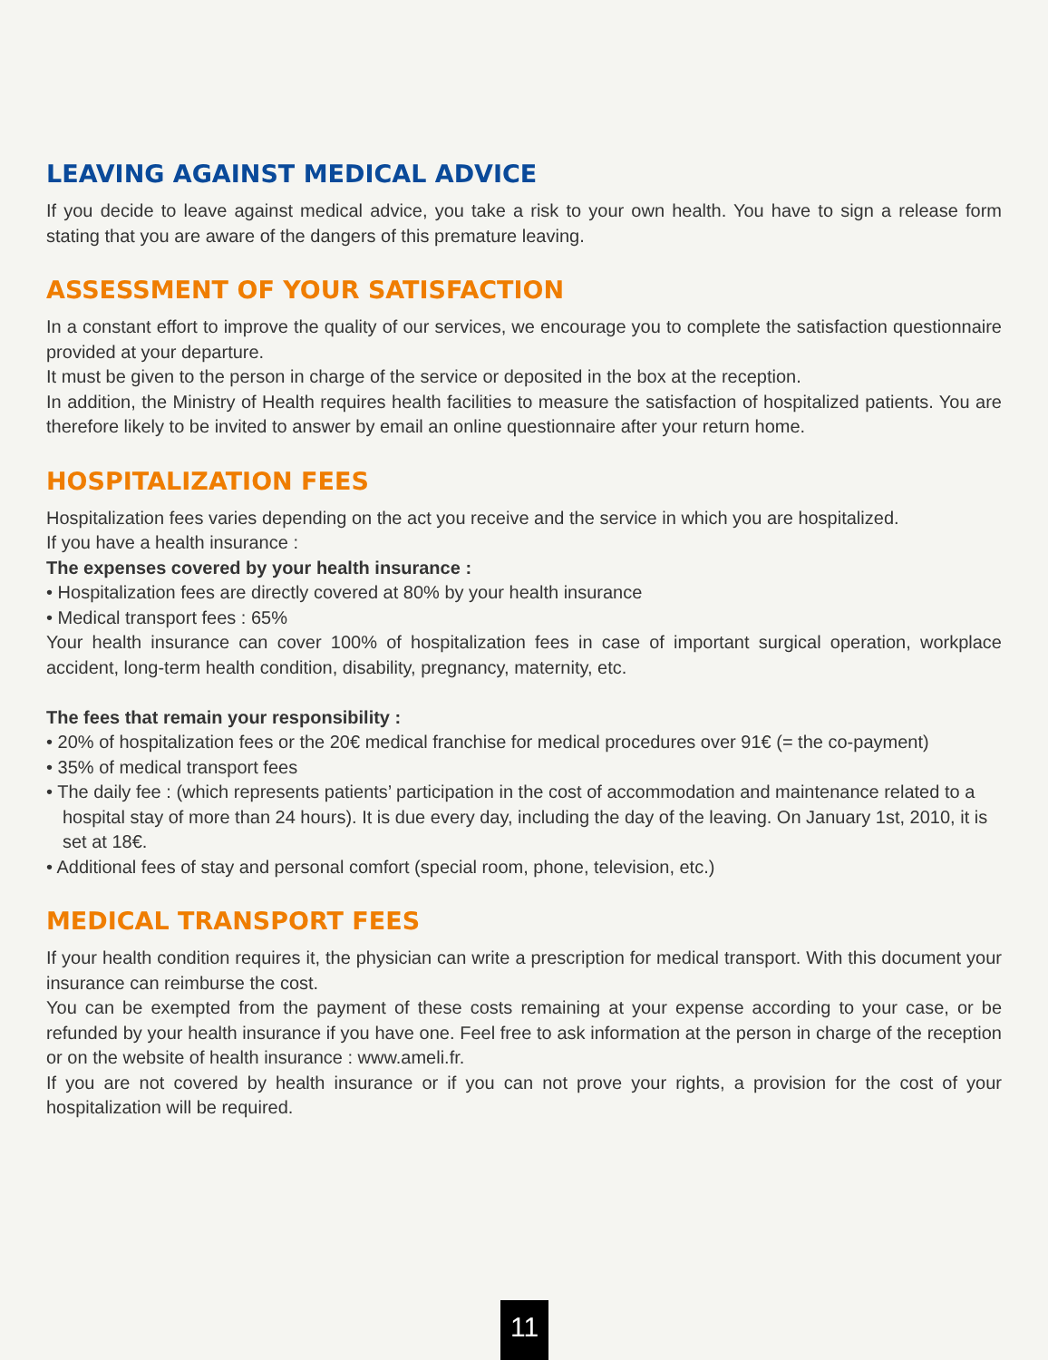LEAVING AGAINST MEDICAL ADVICE
If you decide to leave against medical advice, you take a risk to your own health. You have to sign a release form stating that you are aware of the dangers of this premature leaving.
ASSESSMENT OF YOUR SATISFACTION
In a constant effort to improve the quality of our services, we encourage you to complete the satisfaction questionnaire provided at your departure.
It must be given to the person in charge of the service or deposited in the box at the reception.
In addition, the Ministry of Health requires health facilities to measure the satisfaction of hospitalized patients. You are therefore likely to be invited to answer by email an online questionnaire after your return home.
HOSPITALIZATION FEES
Hospitalization fees varies depending on the act you receive and the service in which you are hospitalized.
If you have a health insurance :
The expenses covered by your health insurance :
• Hospitalization fees are directly covered at 80% by your health insurance
• Medical transport fees : 65%
Your health insurance can cover 100% of hospitalization fees in case of important surgical operation, workplace accident, long-term health condition, disability, pregnancy, maternity, etc.
The fees that remain your responsibility :
• 20% of hospitalization fees or the 20€ medical franchise for medical procedures over 91€ (= the co-payment)
• 35% of medical transport fees
• The daily fee : (which represents patients’ participation in the cost of accommodation and maintenance related to a hospital stay of more than 24 hours). It is due every day, including the day of the leaving. On January 1st, 2010, it is set at 18€.
• Additional fees of stay and personal comfort (special room, phone, television, etc.)
MEDICAL TRANSPORT FEES
If your health condition requires it, the physician can write a prescription for medical transport. With this document your insurance can reimburse the cost.
You can be exempted from the payment of these costs remaining at your expense according to your case, or be refunded by your health insurance if you have one. Feel free to ask information at the person in charge of the reception or on the website of health insurance : www.ameli.fr.
If you are not covered by health insurance or if you can not prove your rights, a provision for the cost of your hospitalization will be required.
11